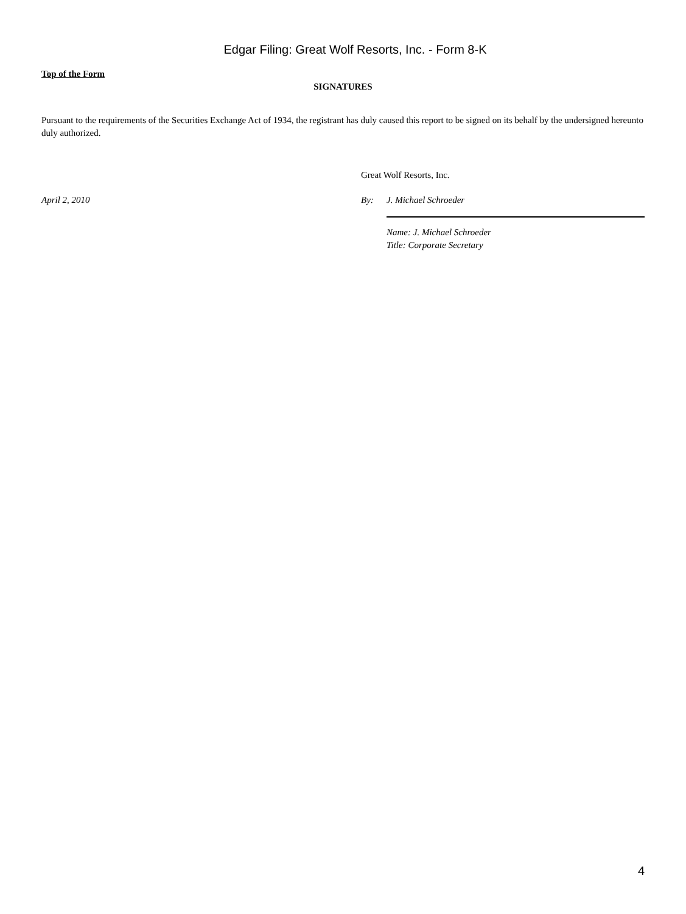Edgar Filing: Great Wolf Resorts, Inc. - Form 8-K
Top of the Form
SIGNATURES
Pursuant to the requirements of the Securities Exchange Act of 1934, the registrant has duly caused this report to be signed on its behalf by the undersigned hereunto duly authorized.
Great Wolf Resorts, Inc.
April 2, 2010 By: J. Michael Schroeder
Name: J. Michael Schroeder
Title: Corporate Secretary
4